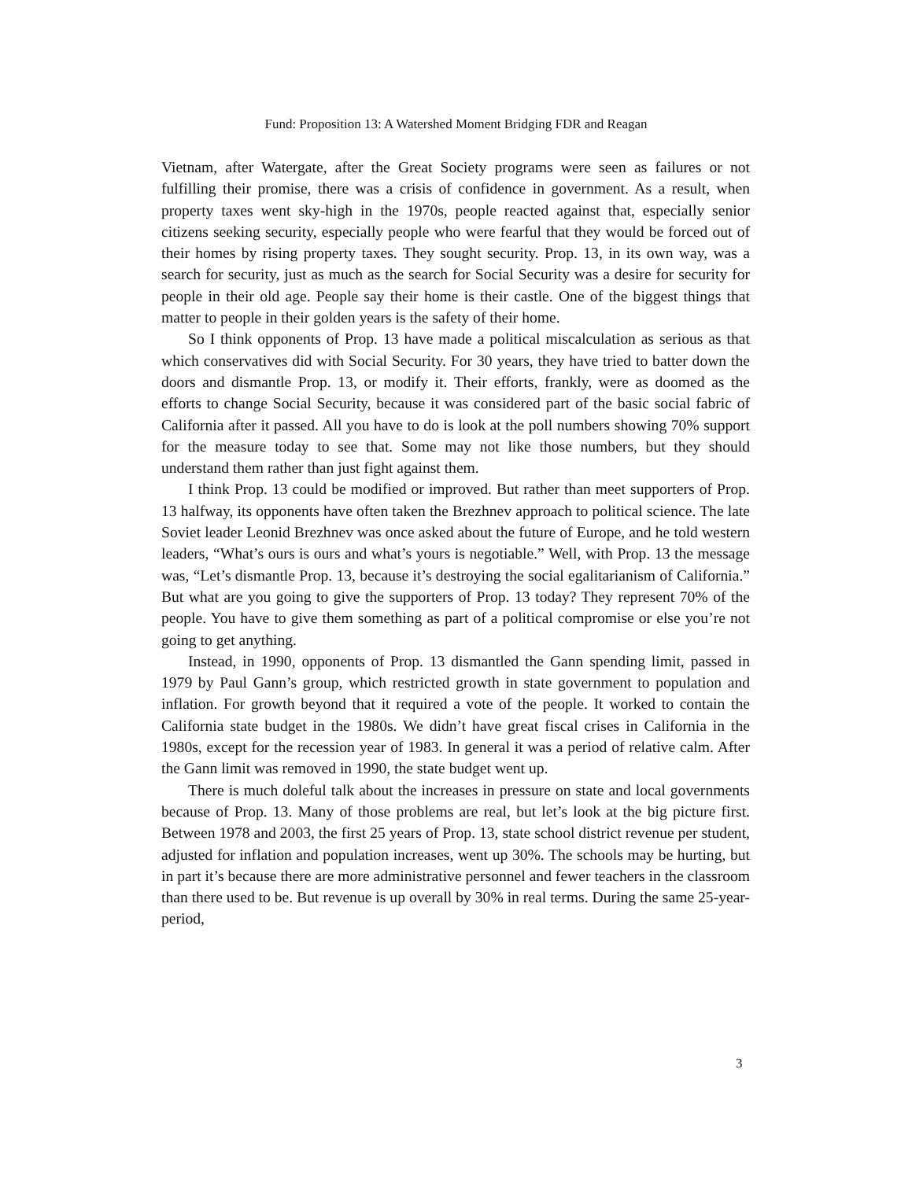Fund: Proposition 13: A Watershed Moment Bridging FDR and Reagan
Vietnam, after Watergate, after the Great Society programs were seen as failures or not fulfilling their promise, there was a crisis of confidence in government. As a result, when property taxes went sky-high in the 1970s, people reacted against that, especially senior citizens seeking security, especially people who were fearful that they would be forced out of their homes by rising property taxes. They sought security. Prop. 13, in its own way, was a search for security, just as much as the search for Social Security was a desire for security for people in their old age. People say their home is their castle. One of the biggest things that matter to people in their golden years is the safety of their home.
So I think opponents of Prop. 13 have made a political miscalculation as serious as that which conservatives did with Social Security. For 30 years, they have tried to batter down the doors and dismantle Prop. 13, or modify it. Their efforts, frankly, were as doomed as the efforts to change Social Security, because it was considered part of the basic social fabric of California after it passed. All you have to do is look at the poll numbers showing 70% support for the measure today to see that. Some may not like those numbers, but they should understand them rather than just fight against them.
I think Prop. 13 could be modified or improved. But rather than meet supporters of Prop. 13 halfway, its opponents have often taken the Brezhnev approach to political science. The late Soviet leader Leonid Brezhnev was once asked about the future of Europe, and he told western leaders, “What’s ours is ours and what’s yours is negotiable.” Well, with Prop. 13 the message was, “Let’s dismantle Prop. 13, because it’s destroying the social egalitarianism of California.” But what are you going to give the supporters of Prop. 13 today? They represent 70% of the people. You have to give them something as part of a political compromise or else you’re not going to get anything.
Instead, in 1990, opponents of Prop. 13 dismantled the Gann spending limit, passed in 1979 by Paul Gann’s group, which restricted growth in state government to population and inflation. For growth beyond that it required a vote of the people. It worked to contain the California state budget in the 1980s. We didn’t have great fiscal crises in California in the 1980s, except for the recession year of 1983. In general it was a period of relative calm. After the Gann limit was removed in 1990, the state budget went up.
There is much doleful talk about the increases in pressure on state and local governments because of Prop. 13. Many of those problems are real, but let’s look at the big picture first. Between 1978 and 2003, the first 25 years of Prop. 13, state school district revenue per student, adjusted for inflation and population increases, went up 30%. The schools may be hurting, but in part it’s because there are more administrative personnel and fewer teachers in the classroom than there used to be. But revenue is up overall by 30% in real terms. During the same 25-year-period,
3